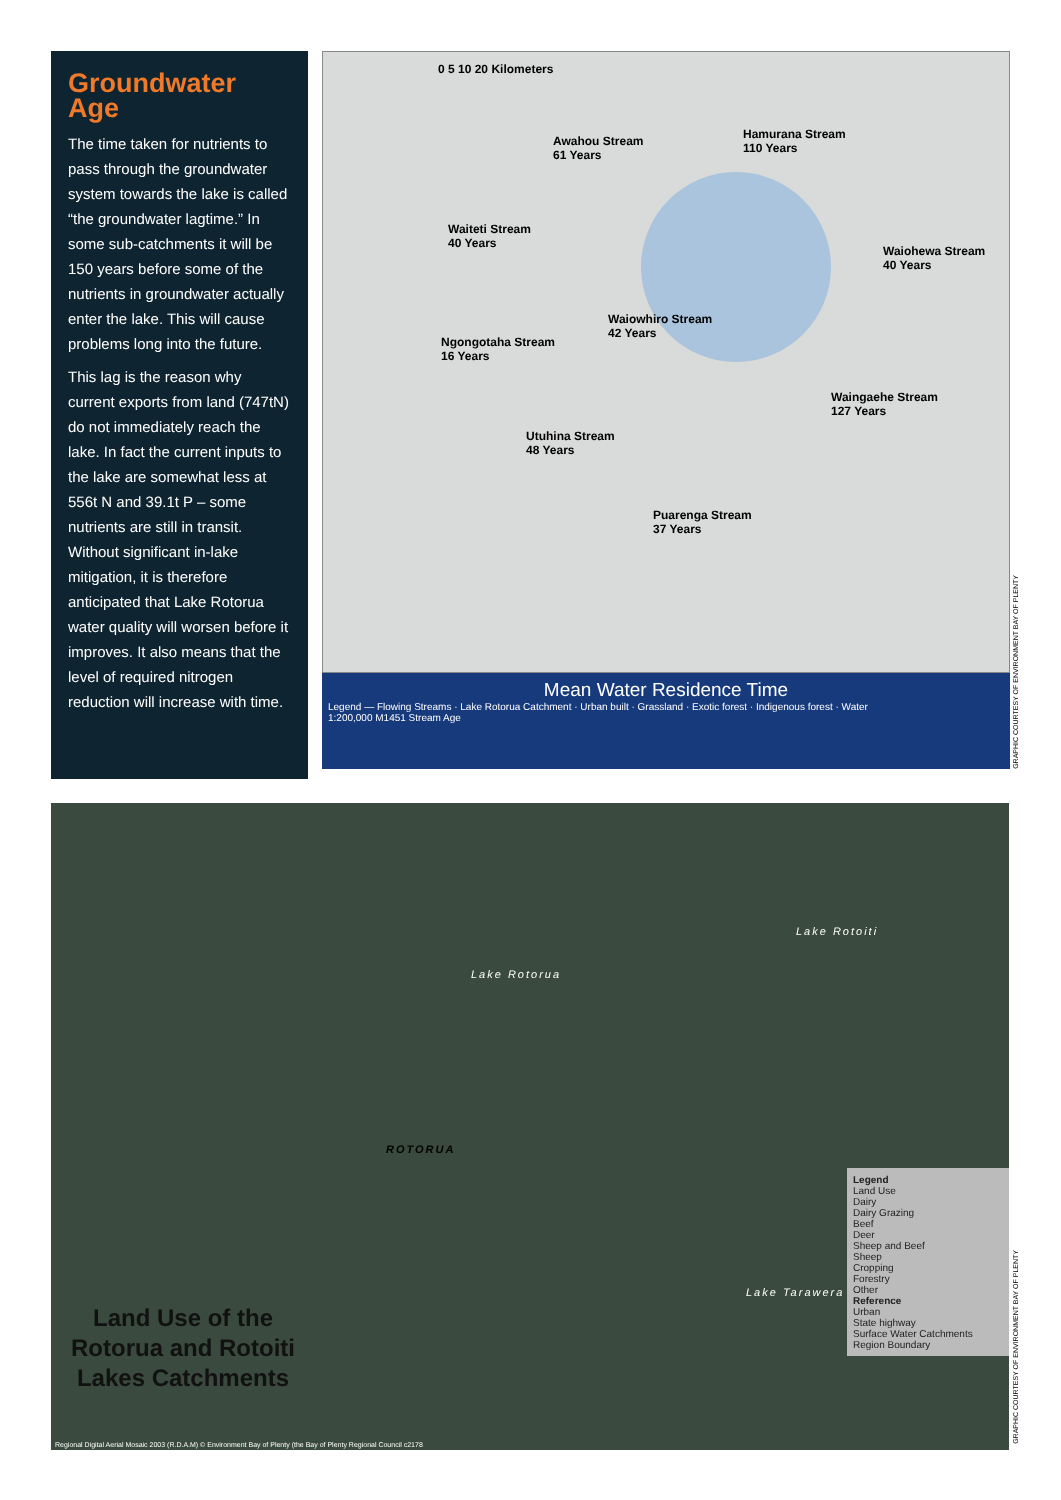Groundwater Age
The time taken for nutrients to pass through the groundwater system towards the lake is called “the groundwater lagtime.” In some sub-catchments it will be 150 years before some of the nutrients in groundwater actually enter the lake. This will cause problems long into the future.
This lag is the reason why current exports from land (747tN) do not immediately reach the lake. In fact the current inputs to the lake are somewhat less at 556t N and 39.1t P – some nutrients are still in transit. Without significant in-lake mitigation, it is therefore anticipated that Lake Rotorua water quality will worsen before it improves. It also means that the level of required nitrogen reduction will increase with time.
0 5 10 20 Kilometers
Awahou Stream
61 Years
Hamurana Stream
110 Years
Waiteti Stream
40 Years
Waiohewa Stream
40 Years
Waiowhiro Stream
42 Years
Ngongotaha Stream
16 Years
Waingaehe Stream
127 Years
Utuhina Stream
48 Years
Puarenga Stream
37 Years
Mean Water Residence Time
Legend — Flowing Streams · Lake Rotorua Catchment · Urban built · Grassland · Exotic forest · Indigenous forest · Water
1:200,000 M1451 Stream Age
GRAPHIC COURTESY OF ENVIRONMENT BAY OF PLENTY
Lake Rotorua
Lake Rotoiti
Lake Tarawera
ROTORUA
Land Use of the
Rotorua and Rotoiti
Lakes Catchments
Legend
Land Use
Dairy
Dairy Grazing
Beef
Deer
Sheep and Beef
Sheep
Cropping
Forestry
Other
Reference
Urban
State highway
Surface Water Catchments
Region Boundary
Regional Digital Aerial Mosaic 2003 (R.D.A.M) © Environment Bay of Plenty (the Bay of Plenty Regional Council c2178
GRAPHIC COURTESY OF ENVIRONMENT BAY OF PLENTY